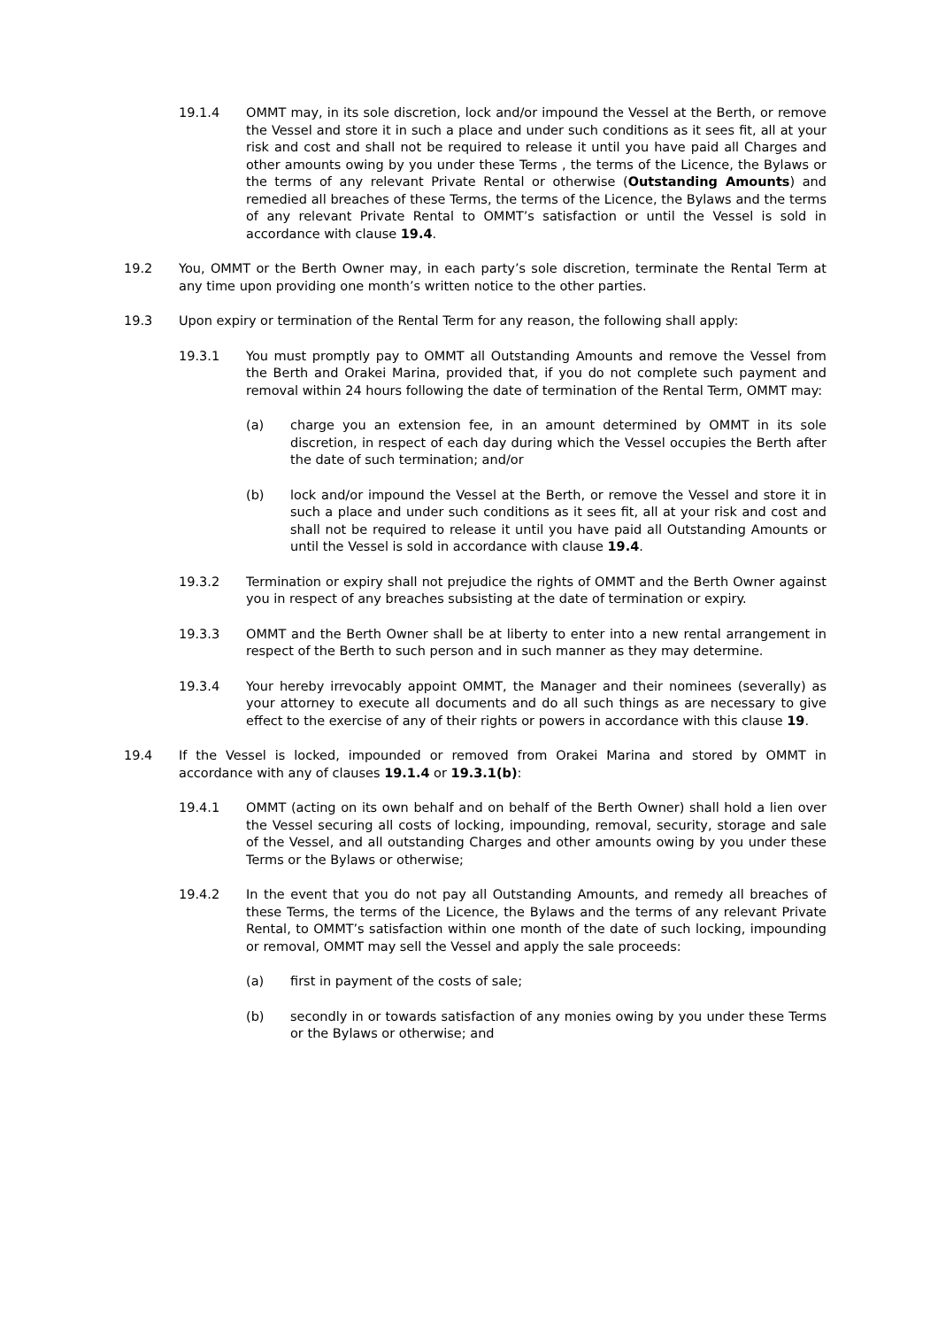19.1.4 OMMT may, in its sole discretion, lock and/or impound the Vessel at the Berth, or remove the Vessel and store it in such a place and under such conditions as it sees fit, all at your risk and cost and shall not be required to release it until you have paid all Charges and other amounts owing by you under these Terms , the terms of the Licence, the Bylaws or the terms of any relevant Private Rental or otherwise (Outstanding Amounts) and remedied all breaches of these Terms, the terms of the Licence, the Bylaws and the terms of any relevant Private Rental to OMMT’s satisfaction or until the Vessel is sold in accordance with clause 19.4.
19.2 You, OMMT or the Berth Owner may, in each party’s sole discretion, terminate the Rental Term at any time upon providing one month’s written notice to the other parties.
19.3 Upon expiry or termination of the Rental Term for any reason, the following shall apply:
19.3.1 You must promptly pay to OMMT all Outstanding Amounts and remove the Vessel from the Berth and Orakei Marina, provided that, if you do not complete such payment and removal within 24 hours following the date of termination of the Rental Term, OMMT may:
(a) charge you an extension fee, in an amount determined by OMMT in its sole discretion, in respect of each day during which the Vessel occupies the Berth after the date of such termination; and/or
(b) lock and/or impound the Vessel at the Berth, or remove the Vessel and store it in such a place and under such conditions as it sees fit, all at your risk and cost and shall not be required to release it until you have paid all Outstanding Amounts or until the Vessel is sold in accordance with clause 19.4.
19.3.2 Termination or expiry shall not prejudice the rights of OMMT and the Berth Owner against you in respect of any breaches subsisting at the date of termination or expiry.
19.3.3 OMMT and the Berth Owner shall be at liberty to enter into a new rental arrangement in respect of the Berth to such person and in such manner as they may determine.
19.3.4 Your hereby irrevocably appoint OMMT, the Manager and their nominees (severally) as your attorney to execute all documents and do all such things as are necessary to give effect to the exercise of any of their rights or powers in accordance with this clause 19.
19.4 If the Vessel is locked, impounded or removed from Orakei Marina and stored by OMMT in accordance with any of clauses 19.1.4 or 19.3.1(b):
19.4.1 OMMT (acting on its own behalf and on behalf of the Berth Owner) shall hold a lien over the Vessel securing all costs of locking, impounding, removal, security, storage and sale of the Vessel, and all outstanding Charges and other amounts owing by you under these Terms or the Bylaws or otherwise;
19.4.2 In the event that you do not pay all Outstanding Amounts, and remedy all breaches of these Terms, the terms of the Licence, the Bylaws and the terms of any relevant Private Rental, to OMMT’s satisfaction within one month of the date of such locking, impounding or removal, OMMT may sell the Vessel and apply the sale proceeds:
(a) first in payment of the costs of sale;
(b) secondly in or towards satisfaction of any monies owing by you under these Terms or the Bylaws or otherwise; and